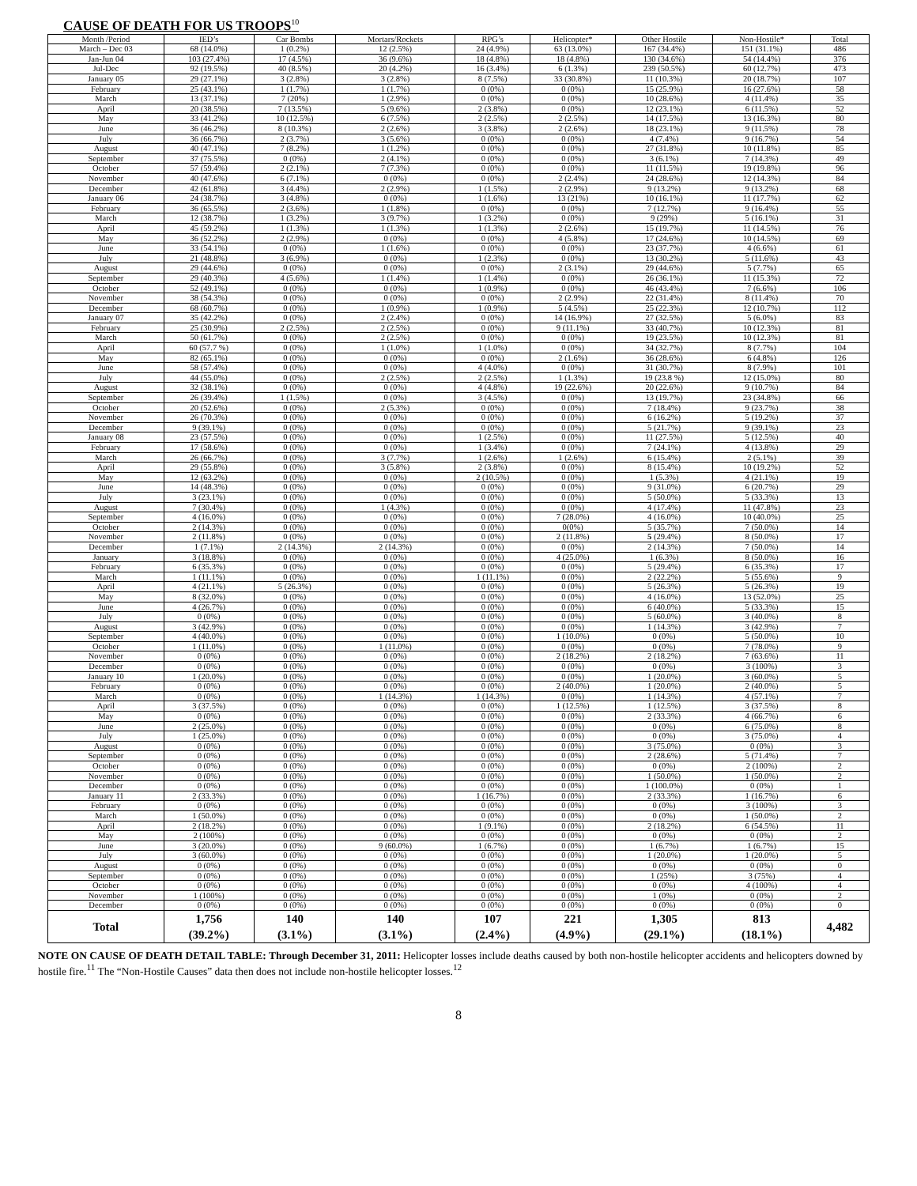CAUSE OF DEATH FOR US TROOPS<sup>10</sup>
| Month /Period | IED’s | Car Bombs | Mortars/Rockets | RPG’s | Helicopter* | Other Hostile | Non-Hostile* | Total |
| --- | --- | --- | --- | --- | --- | --- | --- | --- |
| March – Dec 03 | 68 (14.0%) | 1 (0.2%) | 12 (2.5%) | 24 (4.9%) | 63 (13.0%) | 167 (34.4%) | 151 (31.1%) | 486 |
| Jan-Jun 04 | 103 (27.4%) | 17 (4.5%) | 36 (9.6%) | 18 (4.8%) | 18 (4.8%) | 130 (34.6%) | 54 (14.4%) | 376 |
| Jul-Dec | 92 (19.5%) | 40 (8.5%) | 20 (4.2%) | 16 (3.4%) | 6 (1.3%) | 239 (50.5%) | 60 (12.7%) | 473 |
| January 05 | 29 (27.1%) | 3 (2.8%) | 3 (2.8%) | 8 (7.5%) | 33 (30.8%) | 11 (10.3%) | 20 (18.7%) | 107 |
| February | 25 (43.1%) | 1 (1.7%) | 1 (1.7%) | 0 (0%) | 0 (0%) | 15 (25.9%) | 16 (27.6%) | 58 |
| March | 13 (37.1%) | 7 (20%) | 1 (2.9%) | 0 (0%) | 0 (0%) | 10 (28.6%) | 4 (11.4%) | 35 |
| April | 20 (38.5%) | 7 (13.5%) | 5 (9.6%) | 2 (3.8%) | 0 (0%) | 12 (23.1%) | 6 (11.5%) | 52 |
| May | 33 (41.2%) | 10 (12.5%) | 6 (7.5%) | 2 (2.5%) | 2 (2.5%) | 14 (17.5%) | 13 (16.3%) | 80 |
| June | 36 (46.2%) | 8 (10.3%) | 2 (2.6%) | 3 (3.8%) | 2 (2.6%) | 18 (23.1%) | 9 (11.5%) | 78 |
| July | 36 (66.7%) | 2 (3.7%) | 3 (5.6%) | 0 (0%) | 0 (0%) | 4 (7.4%) | 9 (16.7%) | 54 |
| August | 40 (47.1%) | 7 (8.2%) | 1 (1.2%) | 0 (0%) | 0 (0%) | 27 (31.8%) | 10 (11.8%) | 85 |
| September | 37 (75.5%) | 0 (0%) | 2 (4.1%) | 0 (0%) | 0 (0%) | 3 (6.1%) | 7 (14.3%) | 49 |
| October | 57 (59.4%) | 2 (2.1%) | 7 (7.3%) | 0 (0%) | 0 (0%) | 11 (11.5%) | 19 (19.8%) | 96 |
| November | 40 (47.6%) | 6 (7.1%) | 0 (0%) | 0 (0%) | 2 (2.4%) | 24 (28.6%) | 12 (14.3%) | 84 |
| December | 42 (61.8%) | 3 (4.4%) | 2 (2.9%) | 1 (1.5%) | 2 (2.9%) | 9 (13.2%) | 9 (13.2%) | 68 |
| January 06 | 24 (38.7%) | 3 (4.8%) | 0 (0%) | 1 (1.6%) | 13 (21%) | 10 (16.1%) | 11 (17.7%) | 62 |
| February | 36 (65.5%) | 2 (3.6%) | 1 (1.8%) | 0 (0%) | 0 (0%) | 7 (12.7%) | 9 (16.4%) | 55 |
| March | 12 (38.7%) | 1 (3.2%) | 3 (9.7%) | 1 (3.2%) | 0 (0%) | 9 (29%) | 5 (16.1%) | 31 |
| April | 45 (59.2%) | 1 (1.3%) | 1 (1.3%) | 1 (1.3%) | 2 (2.6%) | 15 (19.7%) | 11 (14.5%) | 76 |
| May | 36 (52.2%) | 2 (2.9%) | 0 (0%) | 0 (0%) | 4 (5.8%) | 17 (24.6%) | 10 (14.5%) | 69 |
| June | 33 (54.1%) | 0 (0%) | 1 (1.6%) | 0 (0%) | 0 (0%) | 23 (37.7%) | 4 (6.6%) | 61 |
| July | 21 (48.8%) | 3 (6.9%) | 0 (0%) | 1 (2.3%) | 0 (0%) | 13 (30.2%) | 5 (11.6%) | 43 |
| August | 29 (44.6%) | 0 (0%) | 0 (0%) | 0 (0%) | 2 (3.1%) | 29 (44.6%) | 5 (7.7%) | 65 |
| September | 29 (40.3%) | 4 (5.6%) | 1 (1.4%) | 1 (1.4%) | 0 (0%) | 26 (36.1%) | 11 (15.3%) | 72 |
| October | 52 (49.1%) | 0 (0%) | 0 (0%) | 1 (0.9%) | 0 (0%) | 46 (43.4%) | 7 (6.6%) | 106 |
| November | 38 (54.3%) | 0 (0%) | 0 (0%) | 0 (0%) | 2 (2.9%) | 22 (31.4%) | 8 (11.4%) | 70 |
| December | 68 (60.7%) | 0 (0%) | 1 (0.9%) | 1 (0.9%) | 5 (4.5%) | 25 (22.3%) | 12 (10.7%) | 112 |
| January 07 | 35 (42.2%) | 0 (0%) | 2 (2.4%) | 0 (0%) | 14 (16.9%) | 27 (32.5%) | 5 (6.0%) | 83 |
| February | 25 (30.9%) | 2 (2.5%) | 2 (2.5%) | 0 (0%) | 9 (11.1%) | 33 (40.7%) | 10 (12.3%) | 81 |
| March | 50 (61.7%) | 0 (0%) | 2 (2.5%) | 0 (0%) | 0 (0%) | 19 (23.5%) | 10 (12.3%) | 81 |
| April | 60 (57.7 %) | 0 (0%) | 1 (1.0%) | 1 (1.0%) | 0 (0%) | 34 (32.7%) | 8 (7.7%) | 104 |
| May | 82 (65.1%) | 0 (0%) | 0 (0%) | 0 (0%) | 2 (1.6%) | 36 (28.6%) | 6 (4.8%) | 126 |
| June | 58 (57.4%) | 0 (0%) | 0 (0%) | 4 (4.0%) | 0 (0%) | 31 (30.7%) | 8 (7.9%) | 101 |
| July | 44 (55.0%) | 0 (0%) | 2 (2.5%) | 2 (2.5%) | 1 (1.3%) | 19 (23.8 %) | 12 (15.0%) | 80 |
| August | 32 (38.1%) | 0 (0%) | 0 (0%) | 4 (4.8%) | 19 (22.6%) | 20 (22.6%) | 9 (10.7%) | 84 |
| September | 26 (39.4%) | 1 (1.5%) | 0 (0%) | 3 (4.5%) | 0 (0%) | 13 (19.7%) | 23 (34.8%) | 66 |
| October | 20 (52.6%) | 0 (0%) | 2 (5.3%) | 0 (0%) | 0 (0%) | 7 (18.4%) | 9 (23.7%) | 38 |
| November | 26 (70.3%) | 0 (0%) | 0 (0%) | 0 (0%) | 0 (0%) | 6 (16.2%) | 5 (19.2%) | 37 |
| December | 9 (39.1%) | 0 (0%) | 0 (0%) | 0 (0%) | 0 (0%) | 5 (21.7%) | 9 (39.1%) | 23 |
| January 08 | 23 (57.5%) | 0 (0%) | 0 (0%) | 1 (2.5%) | 0 (0%) | 11 (27.5%) | 5 (12.5%) | 40 |
| February | 17 (58.6%) | 0 (0%) | 0 (0%) | 1 (3.4%) | 0 (0%) | 7 (24.1%) | 4 (13.8%) | 29 |
| March | 26 (66.7%) | 0 (0%) | 3 (7.7%) | 1 (2.6%) | 1 (2.6%) | 6 (15.4%) | 2 (5.1%) | 39 |
| April | 29 (55.8%) | 0 (0%) | 3 (5.8%) | 2 (3.8%) | 0 (0%) | 8 (15.4%) | 10 (19.2%) | 52 |
| May | 12 (63.2%) | 0 (0%) | 0 (0%) | 2 (10.5%) | 0 (0%) | 1 (5.3%) | 4 (21.1%) | 19 |
| June | 14 (48.3%) | 0 (0%) | 0 (0%) | 0 (0%) | 0 (0%) | 9 (31.0%) | 6 (20.7%) | 29 |
| July | 3 (23.1%) | 0 (0%) | 0 (0%) | 0 (0%) | 0 (0%) | 5 (50.0%) | 5 (33.3%) | 13 |
| August | 7 (30.4%) | 0 (0%) | 1 (4.3%) | 0 (0%) | 0 (0%) | 4 (17.4%) | 11 (47.8%) | 23 |
| September | 4 (16.0%) | 0 (0%) | 0 (0%) | 0 (0%) | 7 (28.0%) | 4 (16.0%) | 10 (40.0%) | 25 |
| October | 2 (14.3%) | 0 (0%) | 0 (0%) | 0 (0%) | 0(0%) | 5 (35.7%) | 7 (50.0%) | 14 |
| November | 2 (11.8%) | 0 (0%) | 0 (0%) | 0 (0%) | 2 (11.8%) | 5 (29.4%) | 8 (50.0%) | 17 |
| December | 1 (7.1%) | 2 (14.3%) | 2 (14.3%) | 0 (0%) | 0 (0%) | 2 (14.3%) | 7 (50.0%) | 14 |
| January | 3 (18.8%) | 0 (0%) | 0 (0%) | 0 (0%) | 4 (25.0%) | 1 (6.3%) | 8 (50.0%) | 16 |
| February | 6 (35.3%) | 0 (0%) | 0 (0%) | 0 (0%) | 0 (0%) | 5 (29.4%) | 6 (35.3%) | 17 |
| March | 1 (11.1%) | 0 (0%) | 0 (0%) | 1 (11.1%) | 0 (0%) | 2 (22.2%) | 5 (55.6%) | 9 |
| April | 4 (21.1%) | 5 (26.3%) | 0 (0%) | 0 (0%) | 0 (0%) | 5 (26.3%) | 5 (26.3%) | 19 |
| May | 8 (32.0%) | 0 (0%) | 0 (0%) | 0 (0%) | 0 (0%) | 4 (16.0%) | 13 (52.0%) | 25 |
| June | 4 (26.7%) | 0 (0%) | 0 (0%) | 0 (0%) | 0 (0%) | 6 (40.0%) | 5 (33.3%) | 15 |
| July | 0 (0%) | 0 (0%) | 0 (0%) | 0 (0%) | 0 (0%) | 5 (60.0%) | 3 (40.0%) | 8 |
| August | 3 (42.9%) | 0 (0%) | 0 (0%) | 0 (0%) | 0 (0%) | 1 (14.3%) | 3 (42.9%) | 7 |
| September | 4 (40.0%) | 0 (0%) | 0 (0%) | 0 (0%) | 1 (10.0%) | 0 (0%) | 5 (50.0%) | 10 |
| October | 1 (11.0%) | 0 (0%) | 1 (11.0%) | 0 (0%) | 0 (0%) | 0 (0%) | 7 (78.0%) | 9 |
| November | 0 (0%) | 0 (0%) | 0 (0%) | 0 (0%) | 2 (18.2%) | 2 (18.2%) | 7 (63.6%) | 11 |
| December | 0 (0%) | 0 (0%) | 0 (0%) | 0 (0%) | 0 (0%) | 0 (0%) | 3 (100%) | 3 |
| January 10 | 1 (20.0%) | 0 (0%) | 0 (0%) | 0 (0%) | 0 (0%) | 1 (20.0%) | 3 (60.0%) | 5 |
| February | 0 (0%) | 0 (0%) | 0 (0%) | 0 (0%) | 2 (40.0%) | 1 (20.0%) | 2 (40.0%) | 5 |
| March | 0 (0%) | 0 (0%) | 1 (14.3%) | 1 (14.3%) | 0 (0%) | 1 (14.3%) | 4 (57.1%) | 7 |
| April | 3 (37.5%) | 0 (0%) | 0 (0%) | 0 (0%) | 1 (12.5%) | 1 (12.5%) | 3 (37.5%) | 8 |
| May | 0 (0%) | 0 (0%) | 0 (0%) | 0 (0%) | 0 (0%) | 2 (33.3%) | 4 (66.7%) | 6 |
| June | 2 (25.0%) | 0 (0%) | 0 (0%) | 0 (0%) | 0 (0%) | 0 (0%) | 6 (75.0%) | 8 |
| July | 1 (25.0%) | 0 (0%) | 0 (0%) | 0 (0%) | 0 (0%) | 0 (0%) | 3 (75.0%) | 4 |
| August | 0 (0%) | 0 (0%) | 0 (0%) | 0 (0%) | 0 (0%) | 3 (75.0%) | 0 (0%) | 3 |
| September | 0 (0%) | 0 (0%) | 0 (0%) | 0 (0%) | 0 (0%) | 2 (28.6%) | 5 (71.4%) | 7 |
| October | 0 (0%) | 0 (0%) | 0 (0%) | 0 (0%) | 0 (0%) | 0 (0%) | 2 (100%) | 2 |
| November | 0 (0%) | 0 (0%) | 0 (0%) | 0 (0%) | 0 (0%) | 1 (50.0%) | 1 (50.0%) | 2 |
| December | 0 (0%) | 0 (0%) | 0 (0%) | 0 (0%) | 0 (0%) | 1 (100.0%) | 0 (0%) | 1 |
| January 11 | 2 (33.3%) | 0 (0%) | 0 (0%) | 1 (16.7%) | 0 (0%) | 2 (33.3%) | 1 (16.7%) | 6 |
| February | 0 (0%) | 0 (0%) | 0 (0%) | 0 (0%) | 0 (0%) | 0 (0%) | 3 (100%) | 3 |
| March | 1 (50.0%) | 0 (0%) | 0 (0%) | 0 (0%) | 0 (0%) | 0 (0%) | 1 (50.0%) | 2 |
| April | 2 (18.2%) | 0 (0%) | 0 (0%) | 1 (9.1%) | 0 (0%) | 2 (18.2%) | 6 (54.5%) | 11 |
| May | 2 (100%) | 0 (0%) | 0 (0%) | 0 (0%) | 0 (0%) | 0 (0%) | 0 (0%) | 2 |
| June | 3 (20.0%) | 0 (0%) | 9 (60.0%) | 1 (6.7%) | 0 (0%) | 1 (6.7%) | 1 (6.7%) | 15 |
| July | 3 (60.0%) | 0 (0%) | 0 (0%) | 0 (0%) | 0 (0%) | 1 (20.0%) | 1 (20.0%) | 5 |
| August | 0 (0%) | 0 (0%) | 0 (0%) | 0 (0%) | 0 (0%) | 0 (0%) | 0 (0%) | 0 |
| September | 0 (0%) | 0 (0%) | 0 (0%) | 0 (0%) | 0 (0%) | 1 (25%) | 3 (75%) | 4 |
| October | 0 (0%) | 0 (0%) | 0 (0%) | 0 (0%) | 0 (0%) | 0 (0%) | 4 (100%) | 4 |
| November | 1 (100%) | 0 (0%) | 0 (0%) | 0 (0%) | 0 (0%) | 1 (0%) | 0 (0%) | 2 |
| December | 0 (0%) | 0 (0%) | 0 (0%) | 0 (0%) | 0 (0%) | 0 (0%) | 0 (0%) | 0 |
| Total | 1,756 (39.2%) | 140 (3.1%) | 140 (3.1%) | 107 (2.4%) | 221 (4.9%) | 1,305 (29.1%) | 813 (18.1%) | 4,482 |
NOTE ON CAUSE OF DEATH DETAIL TABLE: Through December 31, 2011: Helicopter losses include deaths caused by both non-hostile helicopter accidents and helicopters downed by hostile fire.<sup>11</sup> The “Non-Hostile Causes” data then does not include non-hostile helicopter losses.<sup>12</sup>
8